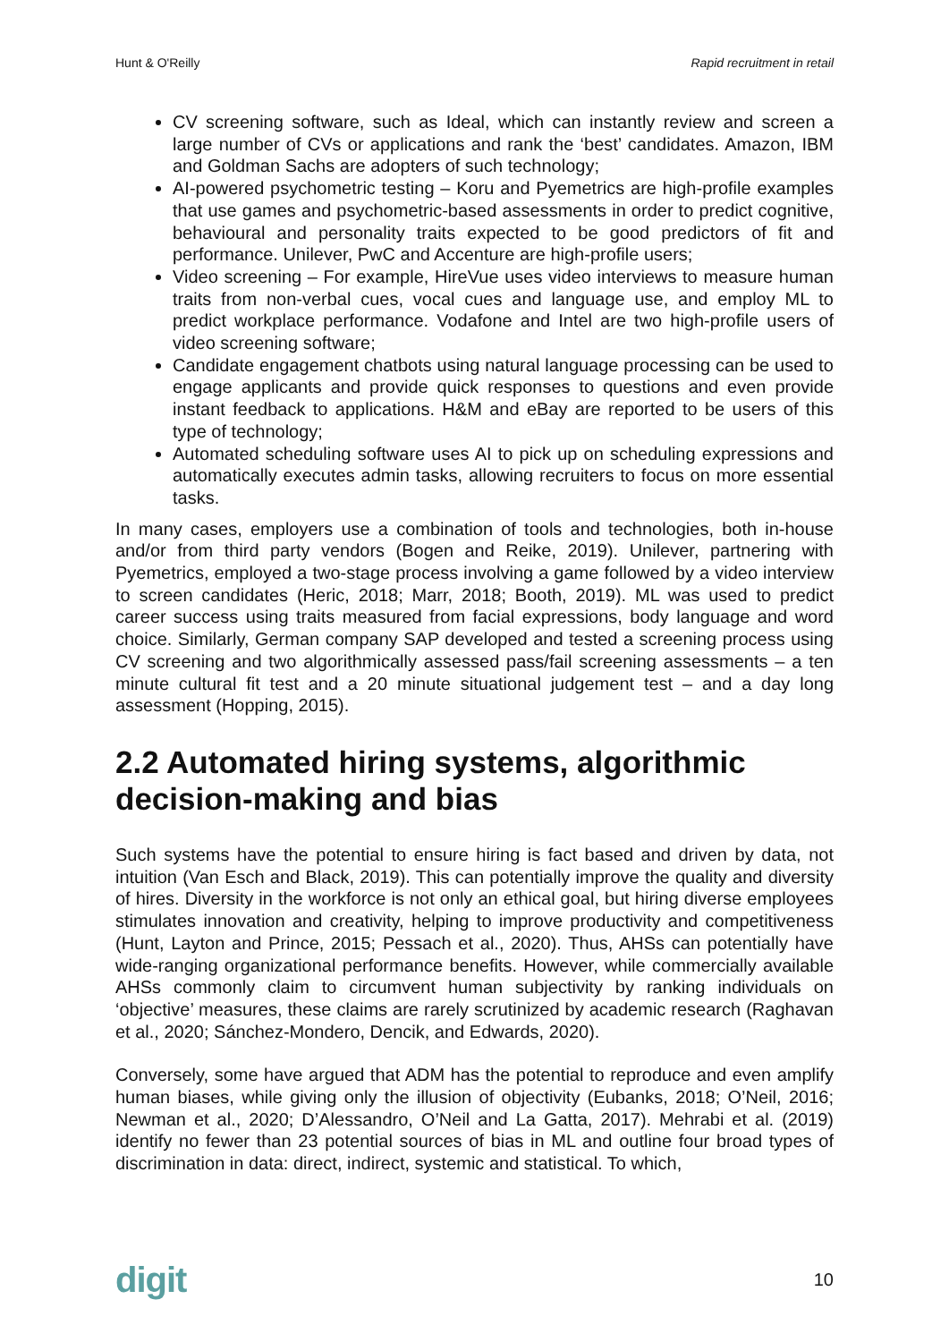Hunt & O'Reilly Rapid recruitment in retail
CV screening software, such as Ideal, which can instantly review and screen a large number of CVs or applications and rank the ‘best’ candidates. Amazon, IBM and Goldman Sachs are adopters of such technology;
AI-powered psychometric testing – Koru and Pyemetrics are high-profile examples that use games and psychometric-based assessments in order to predict cognitive, behavioural and personality traits expected to be good predictors of fit and performance. Unilever, PwC and Accenture are high-profile users;
Video screening – For example, HireVue uses video interviews to measure human traits from non-verbal cues, vocal cues and language use, and employ ML to predict workplace performance. Vodafone and Intel are two high-profile users of video screening software;
Candidate engagement chatbots using natural language processing can be used to engage applicants and provide quick responses to questions and even provide instant feedback to applications. H&M and eBay are reported to be users of this type of technology;
Automated scheduling software uses AI to pick up on scheduling expressions and automatically executes admin tasks, allowing recruiters to focus on more essential tasks.
In many cases, employers use a combination of tools and technologies, both in-house and/or from third party vendors (Bogen and Reike, 2019). Unilever, partnering with Pyemetrics, employed a two-stage process involving a game followed by a video interview to screen candidates (Heric, 2018; Marr, 2018; Booth, 2019). ML was used to predict career success using traits measured from facial expressions, body language and word choice. Similarly, German company SAP developed and tested a screening process using CV screening and two algorithmically assessed pass/fail screening assessments – a ten minute cultural fit test and a 20 minute situational judgement test – and a day long assessment (Hopping, 2015).
2.2 Automated hiring systems, algorithmic decision-making and bias
Such systems have the potential to ensure hiring is fact based and driven by data, not intuition (Van Esch and Black, 2019). This can potentially improve the quality and diversity of hires. Diversity in the workforce is not only an ethical goal, but hiring diverse employees stimulates innovation and creativity, helping to improve productivity and competitiveness (Hunt, Layton and Prince, 2015; Pessach et al., 2020). Thus, AHSs can potentially have wide-ranging organizational performance benefits. However, while commercially available AHSs commonly claim to circumvent human subjectivity by ranking individuals on ‘objective’ measures, these claims are rarely scrutinized by academic research (Raghavan et al., 2020; Sánchez-Mondero, Dencik, and Edwards, 2020).
Conversely, some have argued that ADM has the potential to reproduce and even amplify human biases, while giving only the illusion of objectivity (Eubanks, 2018; O’Neil, 2016; Newman et al., 2020; D’Alessandro, O’Neil and La Gatta, 2017). Mehrabi et al. (2019) identify no fewer than 23 potential sources of bias in ML and outline four broad types of discrimination in data: direct, indirect, systemic and statistical. To which,
digit 10